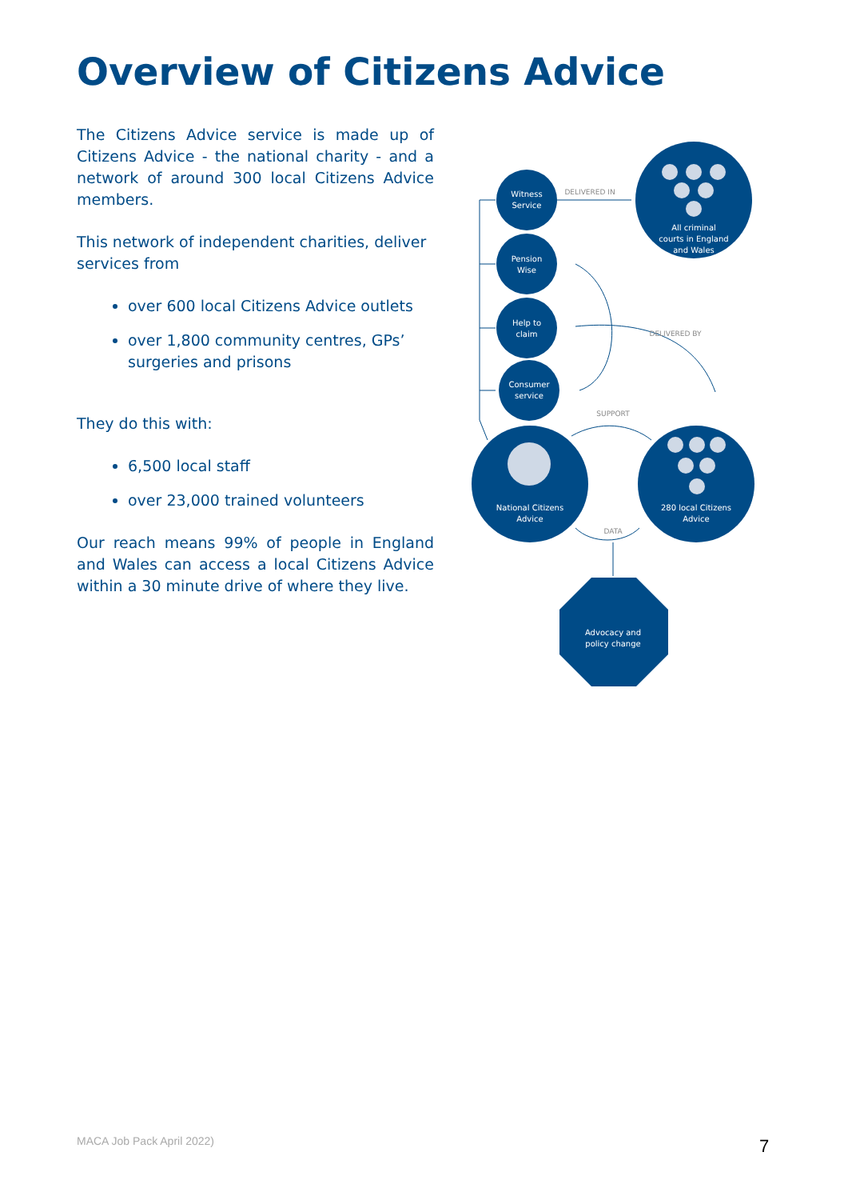Overview of Citizens Advice
The Citizens Advice service is made up of Citizens Advice - the national charity - and a network of around 300 local Citizens Advice members.
This network of independent charities, deliver services from
over 600 local Citizens Advice outlets
over 1,800 community centres, GPs’ surgeries and prisons
They do this with:
6,500 local staff
over 23,000 trained volunteers
Our reach means 99% of people in England and Wales can access a local Citizens Advice within a 30 minute drive of where they live.
Witness
Service
Pension
Wise
Help to
claim
Consumer
service
All criminal
courts in England
and Wales
National Citizens
Advice
280 local Citizens
Advice
Advocacy and
policy change
DELIVERED IN
DELIVERED BY
SUPPORT
DATA
MACA Job Pack April 2022) 7